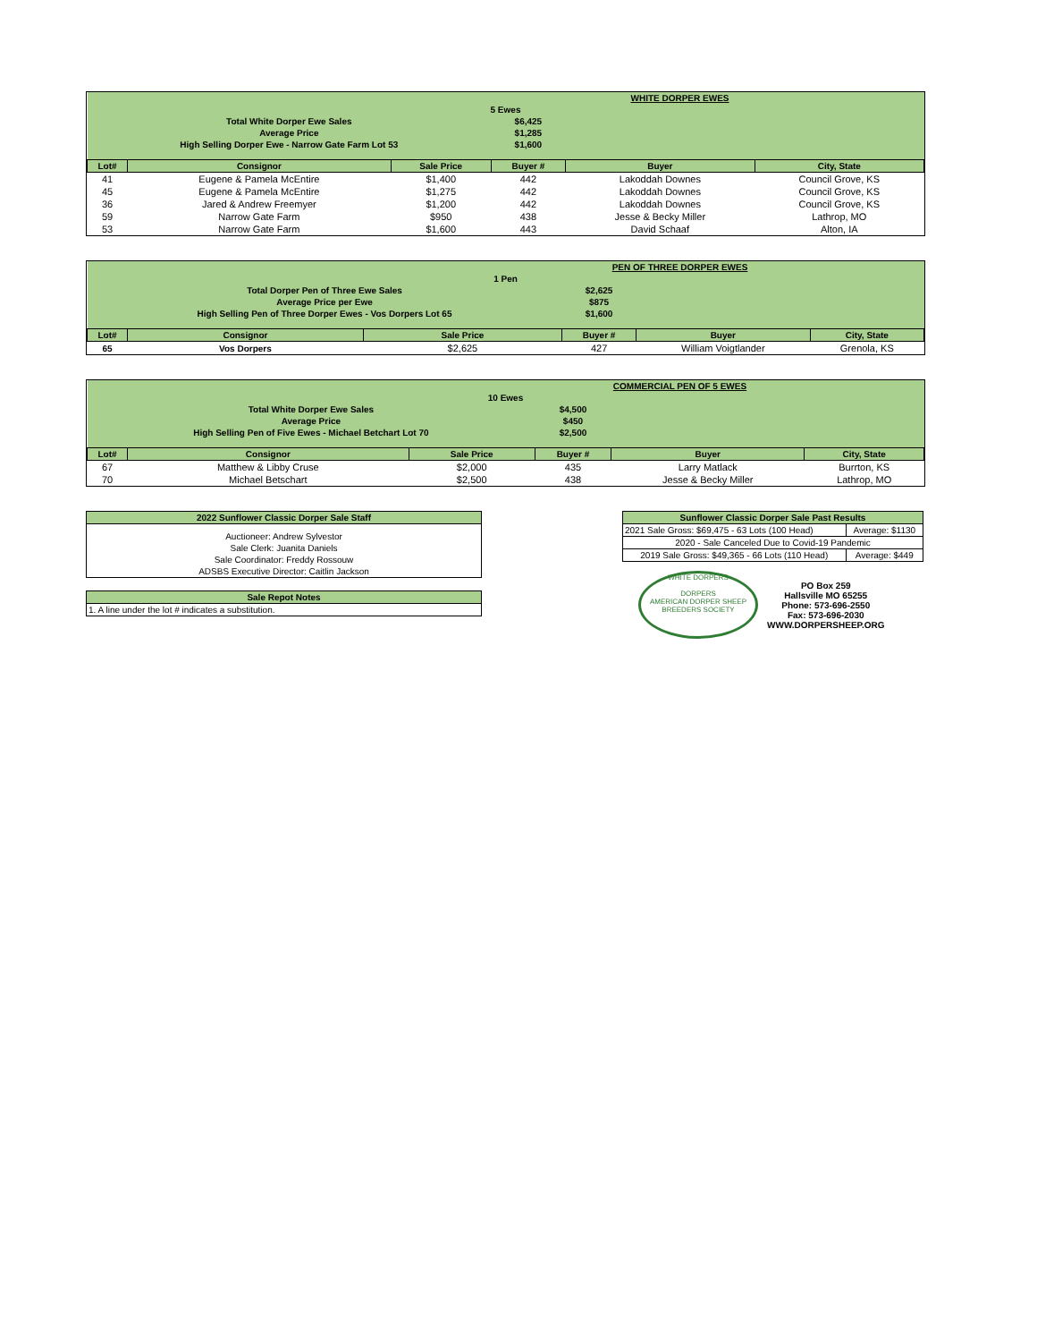| WHITE DORPER EWES | | | | | |
| 5 Ewes | | | | | |
| Total White Dorper Ewe Sales | | | $6,425 | | |
| Average Price | | | $1,285 | | |
| High Selling Dorper Ewe - Narrow Gate Farm Lot 53 | | | $1,600 | | |
| Lot# | Consignor | Sale Price | Buyer # | Buyer | City, State |
| 41 | Eugene & Pamela McEntire | $1,400 | 442 | Lakoddah Downes | Council Grove, KS |
| 45 | Eugene & Pamela McEntire | $1,275 | 442 | Lakoddah Downes | Council Grove, KS |
| 36 | Jared & Andrew Freemyer | $1,200 | 442 | Lakoddah Downes | Council Grove, KS |
| 59 | Narrow Gate Farm | $950 | 438 | Jesse & Becky Miller | Lathrop, MO |
| 53 | Narrow Gate Farm | $1,600 | 443 | David Schaaf | Alton, IA |
| PEN OF THREE DORPER EWES | | | | | |
| 1 Pen | | | | | |
| Total Dorper Pen of Three Ewe Sales | | | $2,625 | | |
| Average Price per Ewe | | | $875 | | |
| High Selling Pen of Three Dorper Ewes - Vos Dorpers Lot 65 | | | $1,600 | | |
| Lot# | Consignor | Sale Price | Buyer # | Buyer | City, State |
| 65 | Vos Dorpers | $2,625 | 427 | William Voigtlander | Grenola, KS |
| COMMERCIAL PEN OF 5 EWES | | | | | |
| 10 Ewes | | | | | |
| Total White Dorper Ewe Sales | | | $4,500 | | |
| Average Price | | | $450 | | |
| High Selling Pen of Five Ewes - Michael Betchart Lot 70 | | | $2,500 | | |
| Lot# | Consignor | Sale Price | Buyer # | Buyer | City, State |
| 67 | Matthew & Libby Cruse | $2,000 | 435 | Larry Matlack | Burrton, KS |
| 70 | Michael Betschart | $2,500 | 438 | Jesse & Becky Miller | Lathrop, MO |
| 2022 Sunflower Classic Dorper Sale Staff |
| --- |
| Auctioneer: Andrew Sylvestor |
| Sale Clerk: Juanita Daniels |
| Sale Coordinator: Freddy Rossouw |
| ADSBS Executive Director: Caitlin Jackson |
| Sale Repot Notes |
| --- |
| 1. A line under the lot # indicates a substitution. |
| Sunflower Classic Dorper Sale Past Results | |
| --- | --- |
| 2021 Sale Gross: $69,475 - 63 Lots (100 Head) | Average: $1130 |
| 2020 - Sale Canceled Due to Covid-19 Pandemic | |
| 2019 Sale Gross: $49,365 - 66 Lots (110 Head) | Average: $449 |
WHITE DORPERS
DORPERS
AMERICAN DORPER SHEEP BREEDERS SOCIETY
PO Box 259
Hallsville MO 65255
Phone: 573-696-2550
Fax: 573-696-2030
WWW.DORPERSHEEP.ORG